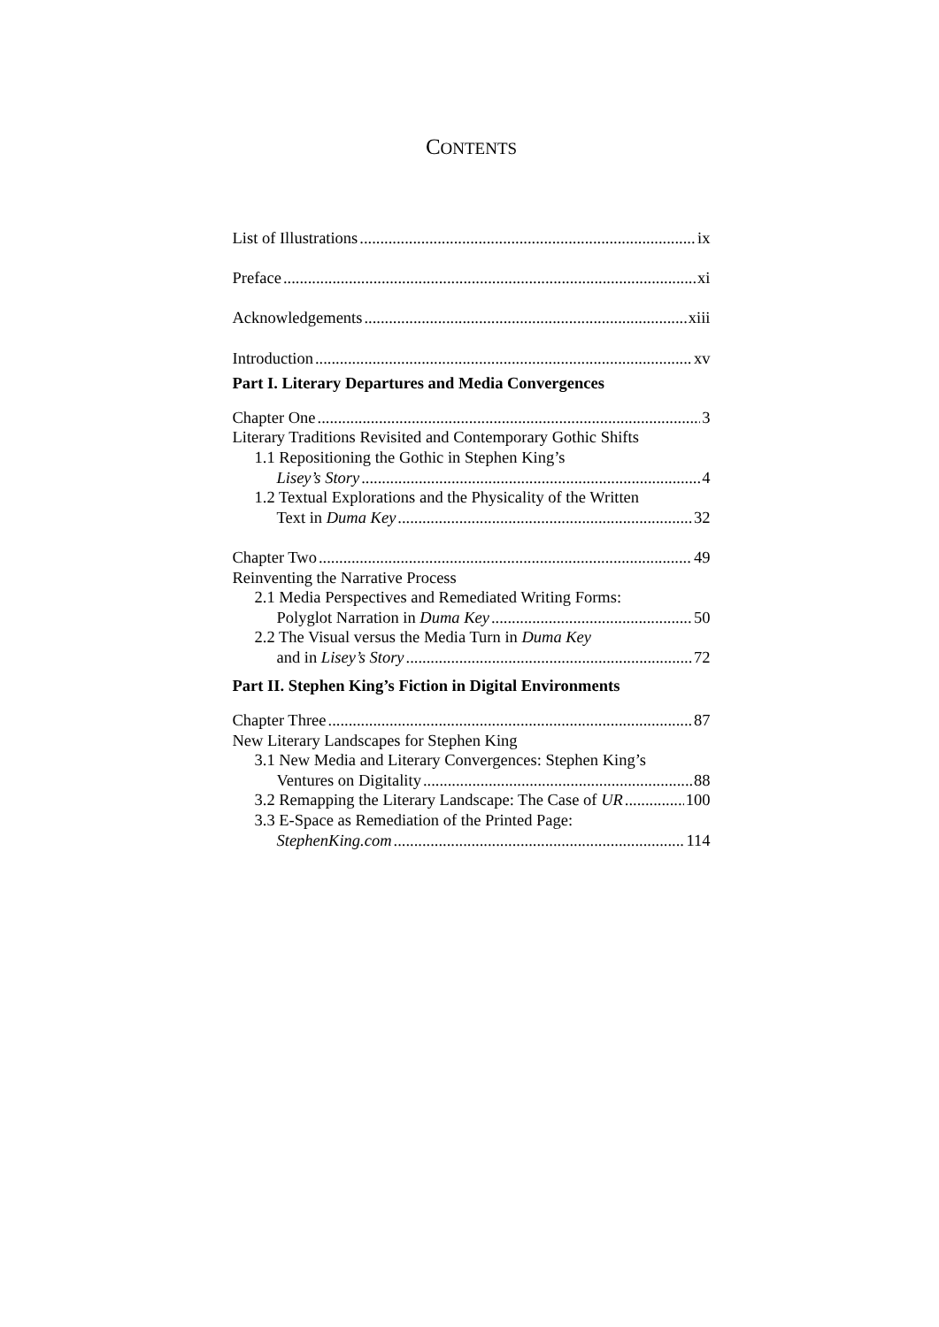CONTENTS
List of Illustrations ix
Preface xi
Acknowledgements xiii
Introduction xv
Part I. Literary Departures and Media Convergences
Chapter One 3
Literary Traditions Revisited and Contemporary Gothic Shifts
1.1 Repositioning the Gothic in Stephen King’s
Lisey’s Story 4
1.2 Textual Explorations and the Physicality of the Written
Text in Duma Key 32
Chapter Two 49
Reinventing the Narrative Process
2.1 Media Perspectives and Remediated Writing Forms:
Polyglot Narration in Duma Key 50
2.2 The Visual versus the Media Turn in Duma Key
and in Lisey’s Story 72
Part II. Stephen King’s Fiction in Digital Environments
Chapter Three 87
New Literary Landscapes for Stephen King
3.1 New Media and Literary Convergences: Stephen King’s
Ventures on Digitality 88
3.2 Remapping the Literary Landscape: The Case of UR 100
3.3 E-Space as Remediation of the Printed Page:
StephenKing.com 114